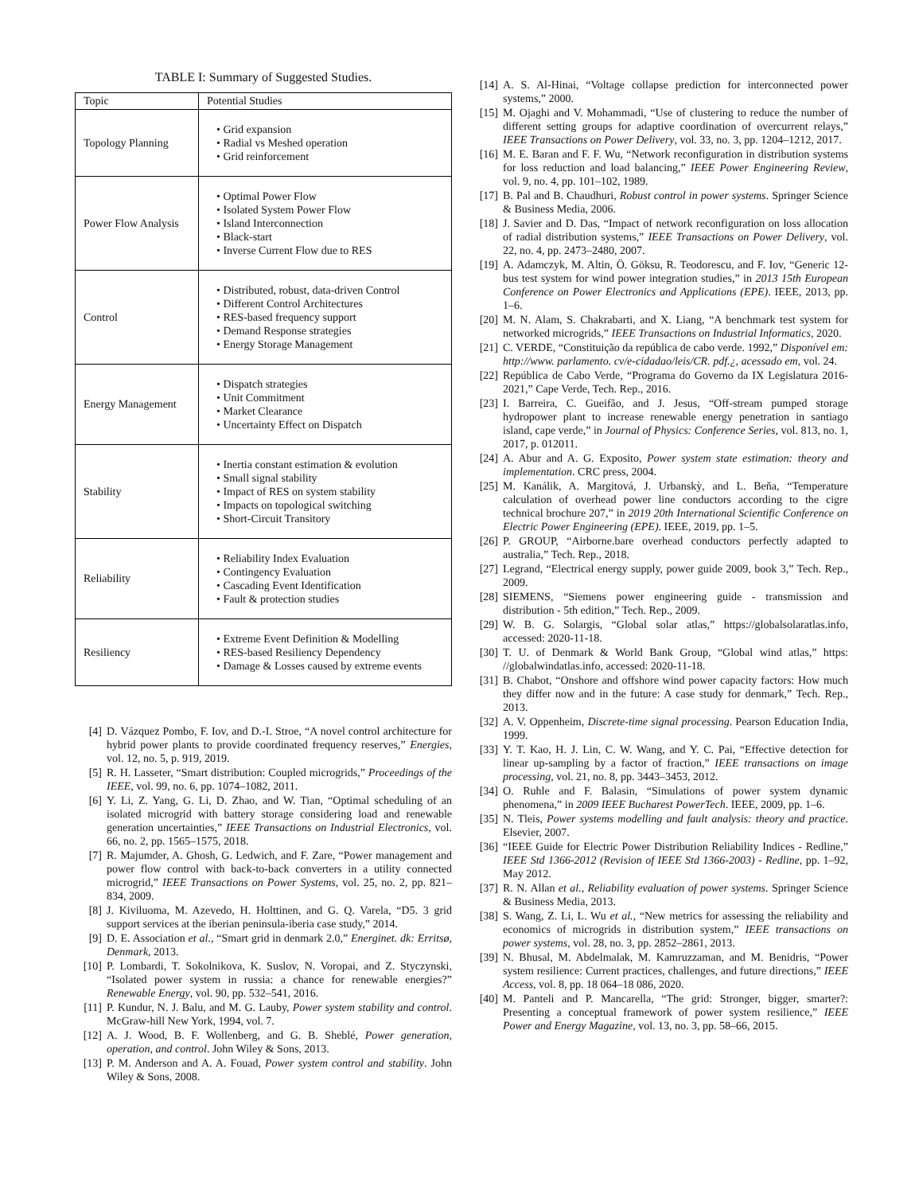TABLE I: Summary of Suggested Studies.
| Topic | Potential Studies |
| --- | --- |
| Topology Planning | • Grid expansion • Radial vs Meshed operation • Grid reinforcement |
| Power Flow Analysis | • Optimal Power Flow • Isolated System Power Flow • Island Interconnection • Black-start • Inverse Current Flow due to RES |
| Control | • Distributed, robust, data-driven Control • Different Control Architectures • RES-based frequency support • Demand Response strategies • Energy Storage Management |
| Energy Management | • Dispatch strategies • Unit Commitment • Market Clearance • Uncertainty Effect on Dispatch |
| Stability | • Inertia constant estimation & evolution • Small signal stability • Impact of RES on system stability • Impacts on topological switching • Short-Circuit Transitory |
| Reliability | • Reliability Index Evaluation • Contingency Evaluation • Cascading Event Identification • Fault & protection studies |
| Resiliency | • Extreme Event Definition & Modelling • RES-based Resiliency Dependency • Damage & Losses caused by extreme events |
[4] D. Vázquez Pombo, F. Iov, and D.-I. Stroe, “A novel control architecture for hybrid power plants to provide coordinated frequency reserves,” Energies, vol. 12, no. 5, p. 919, 2019.
[5] R. H. Lasseter, “Smart distribution: Coupled microgrids,” Proceedings of the IEEE, vol. 99, no. 6, pp. 1074–1082, 2011.
[6] Y. Li, Z. Yang, G. Li, D. Zhao, and W. Tian, “Optimal scheduling of an isolated microgrid with battery storage considering load and renewable generation uncertainties,” IEEE Transactions on Industrial Electronics, vol. 66, no. 2, pp. 1565–1575, 2018.
[7] R. Majumder, A. Ghosh, G. Ledwich, and F. Zare, “Power management and power flow control with back-to-back converters in a utility connected microgrid,” IEEE Transactions on Power Systems, vol. 25, no. 2, pp. 821–834, 2009.
[8] J. Kiviluoma, M. Azevedo, H. Holttinen, and G. Q. Varela, “D5. 3 grid support services at the iberian peninsula-iberia case study,” 2014.
[9] D. E. Association et al., “Smart grid in denmark 2.0,” Energinet. dk: Erritsø, Denmark, 2013.
[10] P. Lombardi, T. Sokolnikova, K. Suslov, N. Voropai, and Z. Styczynski, “Isolated power system in russia: a chance for renewable energies?” Renewable Energy, vol. 90, pp. 532–541, 2016.
[11] P. Kundur, N. J. Balu, and M. G. Lauby, Power system stability and control. McGraw-hill New York, 1994, vol. 7.
[12] A. J. Wood, B. F. Wollenberg, and G. B. Sheblé, Power generation, operation, and control. John Wiley & Sons, 2013.
[13] P. M. Anderson and A. A. Fouad, Power system control and stability. John Wiley & Sons, 2008.
[14] A. S. Al-Hinai, “Voltage collapse prediction for interconnected power systems,” 2000.
[15] M. Ojaghi and V. Mohammadi, “Use of clustering to reduce the number of different setting groups for adaptive coordination of overcurrent relays,” IEEE Transactions on Power Delivery, vol. 33, no. 3, pp. 1204–1212, 2017.
[16] M. E. Baran and F. F. Wu, “Network reconfiguration in distribution systems for loss reduction and load balancing,” IEEE Power Engineering Review, vol. 9, no. 4, pp. 101–102, 1989.
[17] B. Pal and B. Chaudhuri, Robust control in power systems. Springer Science & Business Media, 2006.
[18] J. Savier and D. Das, “Impact of network reconfiguration on loss allocation of radial distribution systems,” IEEE Transactions on Power Delivery, vol. 22, no. 4, pp. 2473–2480, 2007.
[19] A. Adamczyk, M. Altin, Ö. Göksu, R. Teodorescu, and F. Iov, “Generic 12-bus test system for wind power integration studies,” in 2013 15th European Conference on Power Electronics and Applications (EPE). IEEE, 2013, pp. 1–6.
[20] M. N. Alam, S. Chakrabarti, and X. Liang, “A benchmark test system for networked microgrids,” IEEE Transactions on Industrial Informatics, 2020.
[21] C. VERDE, “Constituição da república de cabo verde. 1992,” Disponível em: http://www. parlamento. cv/e-cidadao/leis/CR. pdf.¿, acessado em, vol. 24.
[22] República de Cabo Verde, “Programa do Governo da IX Legislatura 2016-2021,” Cape Verde, Tech. Rep., 2016.
[23] I. Barreira, C. Gueifão, and J. Jesus, “Off-stream pumped storage hydropower plant to increase renewable energy penetration in santiago island, cape verde,” in Journal of Physics: Conference Series, vol. 813, no. 1, 2017, p. 012011.
[24] A. Abur and A. G. Exposito, Power system state estimation: theory and implementation. CRC press, 2004.
[25] M. Kanálik, A. Margitová, J. Urbanskỳ, and L. Beňa, “Temperature calculation of overhead power line conductors according to the cigre technical brochure 207,” in 2019 20th International Scientific Conference on Electric Power Engineering (EPE). IEEE, 2019, pp. 1–5.
[26] P. GROUP, “Airborne.bare overhead conductors perfectly adapted to australia,” Tech. Rep., 2018.
[27] Legrand, “Electrical energy supply, power guide 2009, book 3,” Tech. Rep., 2009.
[28] SIEMENS, “Siemens power engineering guide - transmission and distribution - 5th edition,” Tech. Rep., 2009.
[29] W. B. G. Solargis, “Global solar atlas,” https://globalsolaratlas.info, accessed: 2020-11-18.
[30] T. U. of Denmark & World Bank Group, “Global wind atlas,” https: //globalwindatlas.info, accessed: 2020-11-18.
[31] B. Chabot, “Onshore and offshore wind power capacity factors: How much they differ now and in the future: A case study for denmark,” Tech. Rep., 2013.
[32] A. V. Oppenheim, Discrete-time signal processing. Pearson Education India, 1999.
[33] Y. T. Kao, H. J. Lin, C. W. Wang, and Y. C. Pai, “Effective detection for linear up-sampling by a factor of fraction,” IEEE transactions on image processing, vol. 21, no. 8, pp. 3443–3453, 2012.
[34] O. Ruhle and F. Balasin, “Simulations of power system dynamic phenomena,” in 2009 IEEE Bucharest PowerTech. IEEE, 2009, pp. 1–6.
[35] N. Tleis, Power systems modelling and fault analysis: theory and practice. Elsevier, 2007.
[36] “IEEE Guide for Electric Power Distribution Reliability Indices - Redline,” IEEE Std 1366-2012 (Revision of IEEE Std 1366-2003) - Redline, pp. 1–92, May 2012.
[37] R. N. Allan et al., Reliability evaluation of power systems. Springer Science & Business Media, 2013.
[38] S. Wang, Z. Li, L. Wu et al., “New metrics for assessing the reliability and economics of microgrids in distribution system,” IEEE transactions on power systems, vol. 28, no. 3, pp. 2852–2861, 2013.
[39] N. Bhusal, M. Abdelmalak, M. Kamruzzaman, and M. Benidris, “Power system resilience: Current practices, challenges, and future directions,” IEEE Access, vol. 8, pp. 18 064–18 086, 2020.
[40] M. Panteli and P. Mancarella, “The grid: Stronger, bigger, smarter?: Presenting a conceptual framework of power system resilience,” IEEE Power and Energy Magazine, vol. 13, no. 3, pp. 58–66, 2015.